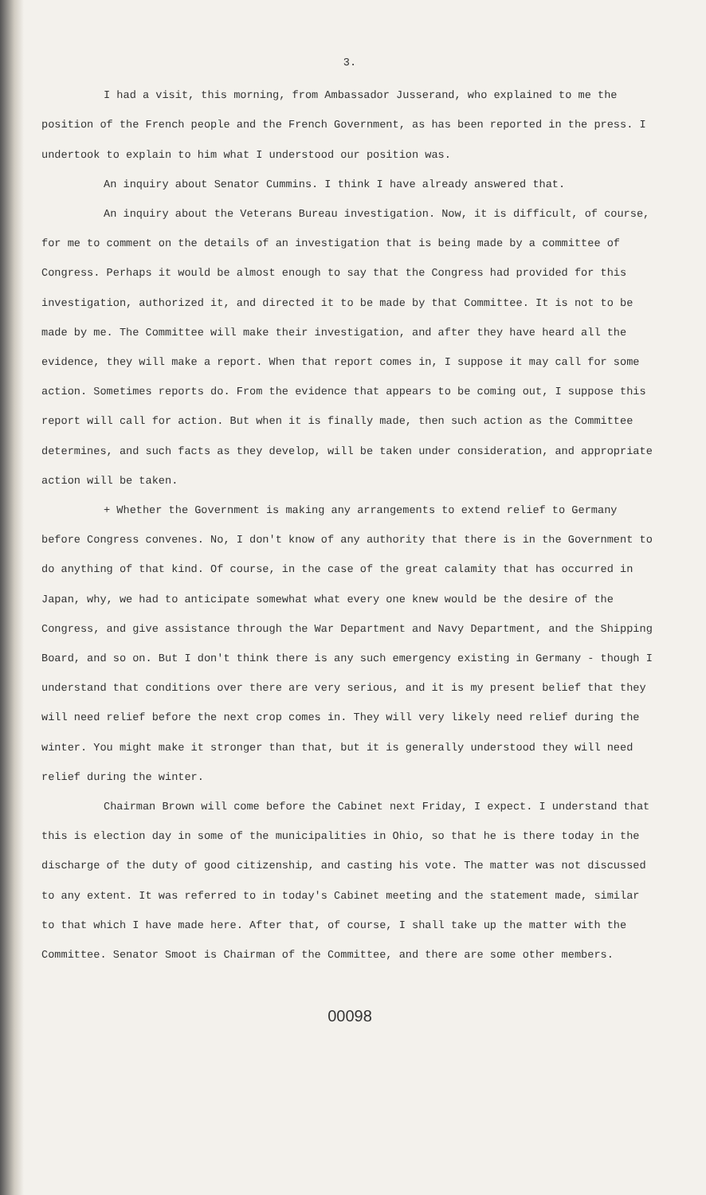3.
I had a visit, this morning, from Ambassador Jusserand, who explained to me the position of the French people and the French Government, as has been reported in the press. I undertook to explain to him what I understood our position was.
An inquiry about Senator Cummins. I think I have already answered that.
An inquiry about the Veterans Bureau investigation. Now, it is difficult, of course, for me to comment on the details of an investigation that is being made by a committee of Congress. Perhaps it would be almost enough to say that the Congress had provided for this investigation, authorized it, and directed it to be made by that Committee. It is not to be made by me. The Committee will make their investigation, and after they have heard all the evidence, they will make a report. When that report comes in, I suppose it may call for some action. Sometimes reports do. From the evidence that appears to be coming out, I suppose this report will call for action. But when it is finally made, then such action as the Committee determines, and such facts as they develop, will be taken under consideration, and appropriate action will be taken.
+ Whether the Government is making any arrangements to extend relief to Germany before Congress convenes. No, I don't know of any authority that there is in the Government to do anything of that kind. Of course, in the case of the great calamity that has occurred in Japan, why, we had to anticipate somewhat what every one knew would be the desire of the Congress, and give assistance through the War Department and Navy Department, and the Shipping Board, and so on. But I don't think there is any such emergency existing in Germany - though I understand that conditions over there are very serious, and it is my present belief that they will need relief before the next crop comes in. They will very likely need relief during the winter. You might make it stronger than that, but it is generally understood they will need relief during the winter.
Chairman Brown will come before the Cabinet next Friday, I expect. I understand that this is election day in some of the municipalities in Ohio, so that he is there today in the discharge of the duty of good citizenship, and casting his vote. The matter was not discussed to any extent. It was referred to in today's Cabinet meeting and the statement made, similar to that which I have made here. After that, of course, I shall take up the matter with the Committee. Senator Smoot is Chairman of the Committee, and there are some other members.
00098